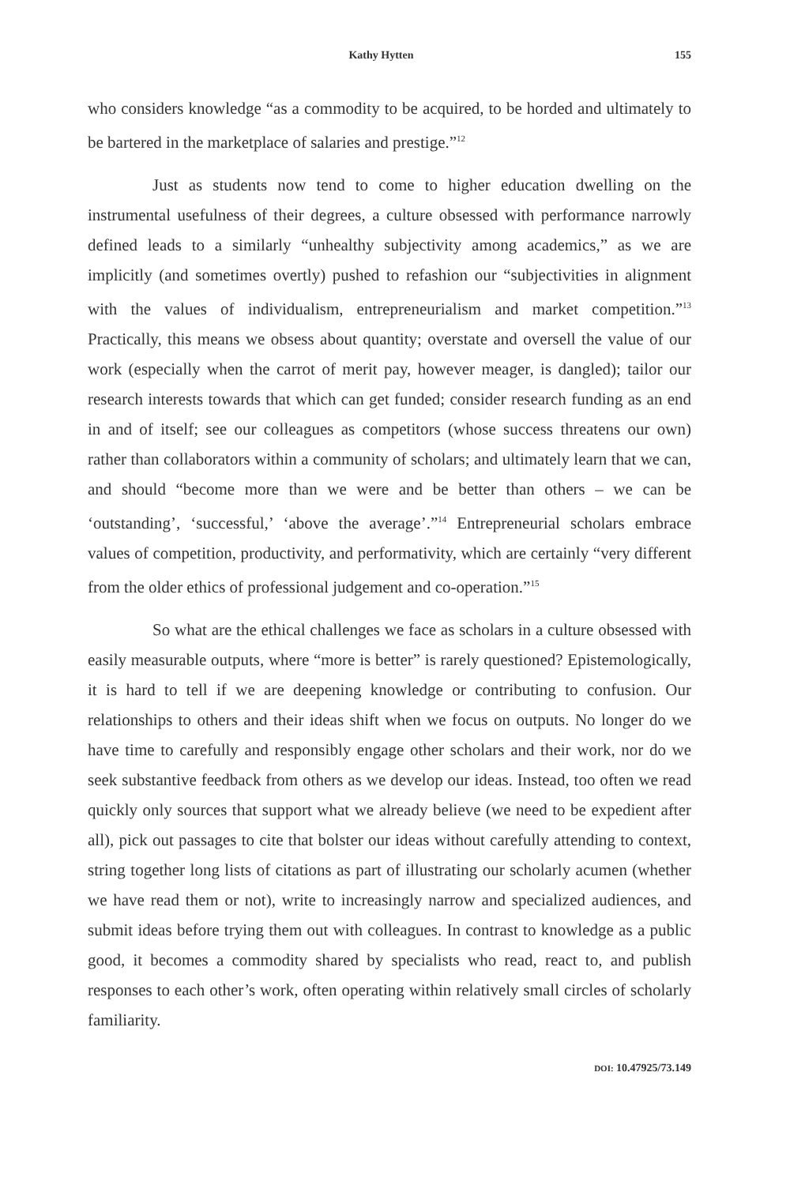Kathy Hytten 155
who considers knowledge “as a commodity to be acquired, to be horded and ultimately to be bartered in the marketplace of salaries and prestige.”<sup>12</sup>
Just as students now tend to come to higher education dwelling on the instrumental usefulness of their degrees, a culture obsessed with performance narrowly defined leads to a similarly “unhealthy subjectivity among academics,” as we are implicitly (and sometimes overtly) pushed to refashion our “subjectivities in alignment with the values of individualism, entrepreneurialism and market competition.”<sup>13</sup> Practically, this means we obsess about quantity; overstate and oversell the value of our work (especially when the carrot of merit pay, however meager, is dangled); tailor our research interests towards that which can get funded; consider research funding as an end in and of itself; see our colleagues as competitors (whose success threatens our own) rather than collaborators within a community of scholars; and ultimately learn that we can, and should “become more than we were and be better than others – we can be ‘outstanding’, ‘successful,’ ‘above the average’.”<sup>14</sup> Entrepreneurial scholars embrace values of competition, productivity, and performativity, which are certainly “very different from the older ethics of professional judgement and co-operation.”<sup>15</sup>
So what are the ethical challenges we face as scholars in a culture obsessed with easily measurable outputs, where “more is better” is rarely questioned? Epistemologically, it is hard to tell if we are deepening knowledge or contributing to confusion. Our relationships to others and their ideas shift when we focus on outputs. No longer do we have time to carefully and responsibly engage other scholars and their work, nor do we seek substantive feedback from others as we develop our ideas. Instead, too often we read quickly only sources that support what we already believe (we need to be expedient after all), pick out passages to cite that bolster our ideas without carefully attending to context, string together long lists of citations as part of illustrating our scholarly acumen (whether we have read them or not), write to increasingly narrow and specialized audiences, and submit ideas before trying them out with colleagues. In contrast to knowledge as a public good, it becomes a commodity shared by specialists who read, react to, and publish responses to each other’s work, often operating within relatively small circles of scholarly familiarity.
DOI: 10.47925/73.149